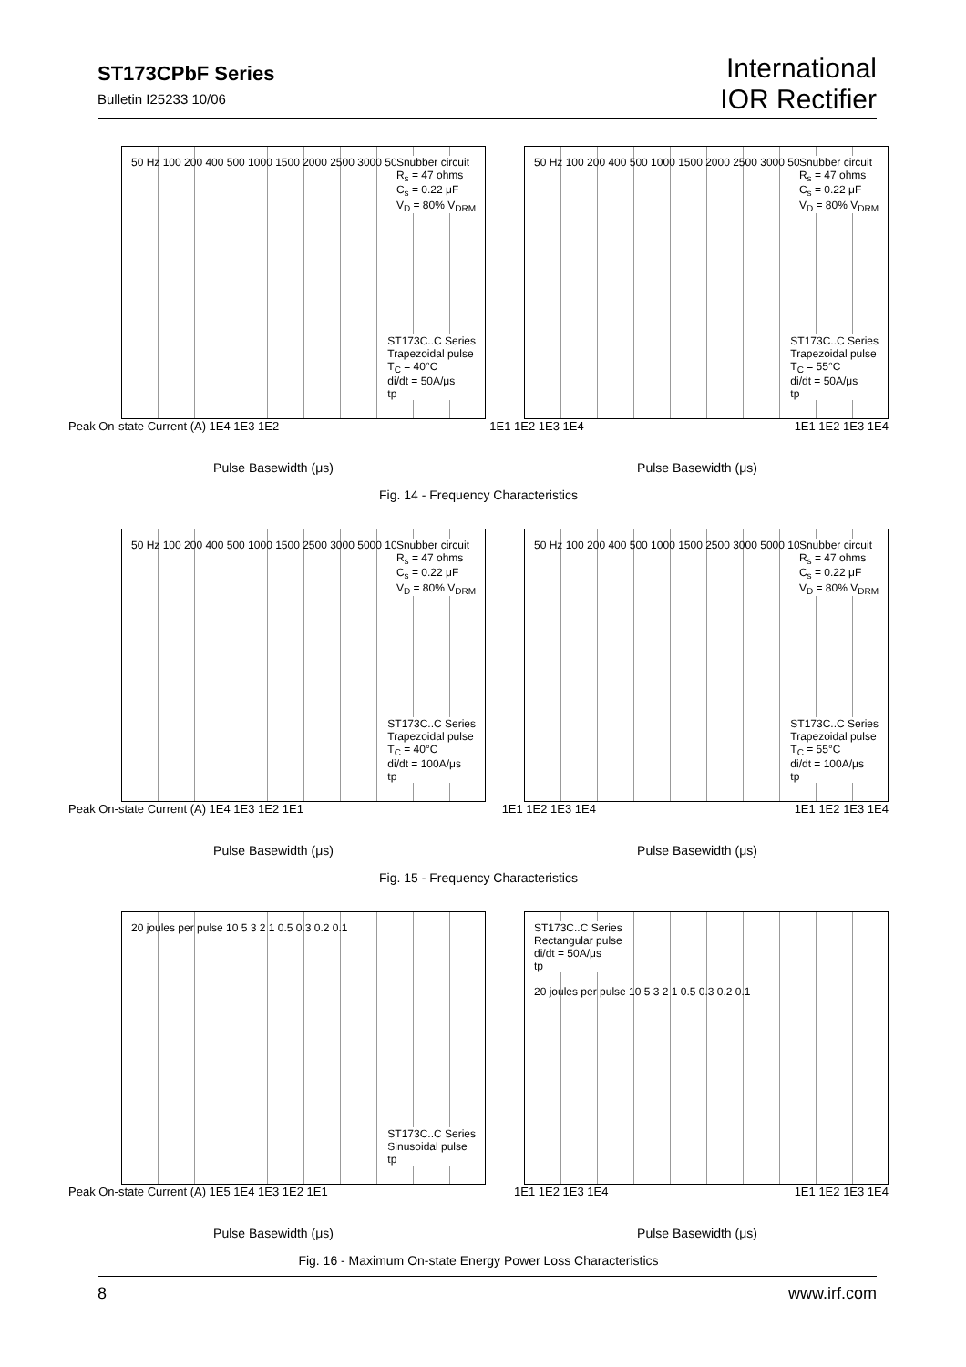ST173CPbF Series
Bulletin I25233 10/06
International
IOR Rectifier
Snubber circuit
R<sub>s</sub> = 47 ohms
C<sub>s</sub> = 0.22 μF
V<sub>D</sub> = 80% V<sub>DRM</sub>
50 Hz 100 200 400 500 1000 1500 2000 2500 3000 5000
ST173C..C Series
Trapezoidal pulse
T<sub>C</sub> = 40°C
di/dt = 50A/μs
tp
Snubber circuit
R<sub>s</sub> = 47 ohms
C<sub>s</sub> = 0.22 μF
V<sub>D</sub> = 80% V<sub>DRM</sub>
50 Hz 100 200 400 500 1000 1500 2000 2500 3000 5000
ST173C..C Series
Trapezoidal pulse
T<sub>C</sub> = 55°C
di/dt = 50A/μs
tp
Peak On-state Current (A) 1E4 1E3 1E2 1E1 1E2 1E3 1E4 1E1 1E2 1E3 1E4
Pulse Basewidth (μs) Pulse Basewidth (μs)
Fig. 14 - Frequency Characteristics
Snubber circuit
R<sub>s</sub> = 47 ohms
C<sub>s</sub> = 0.22 μF
V<sub>D</sub> = 80% V<sub>DRM</sub>
50 Hz 100 200 400 500 1000 1500 2500 3000 5000 10000
ST173C..C Series
Trapezoidal pulse
T<sub>C</sub> = 40°C
di/dt = 100A/μs
tp
Snubber circuit
R<sub>s</sub> = 47 ohms
C<sub>s</sub> = 0.22 μF
V<sub>D</sub> = 80% V<sub>DRM</sub>
50 Hz 100 200 400 500 1000 1500 2500 3000 5000 10000
ST173C..C Series
Trapezoidal pulse
T<sub>C</sub> = 55°C
di/dt = 100A/μs
tp
Peak On-state Current (A) 1E4 1E3 1E2 1E1 1E1 1E2 1E3 1E4 1E1 1E2 1E3 1E4
Pulse Basewidth (μs) Pulse Basewidth (μs)
Fig. 15 - Frequency Characteristics
20 joules per pulse 10 5 3 2 1 0.5 0.3 0.2 0.1
ST173C..C Series
Sinusoidal pulse
tp
ST173C..C Series
Rectangular pulse
di/dt = 50A/μs
tp
20 joules per pulse 10 5 3 2 1 0.5 0.3 0.2 0.1
Peak On-state Current (A) 1E5 1E4 1E3 1E2 1E1 1E1 1E2 1E3 1E4 1E1 1E2 1E3 1E4
Pulse Basewidth (μs) Pulse Basewidth (μs)
Fig. 16 - Maximum On-state Energy Power Loss Characteristics
8 www.irf.com